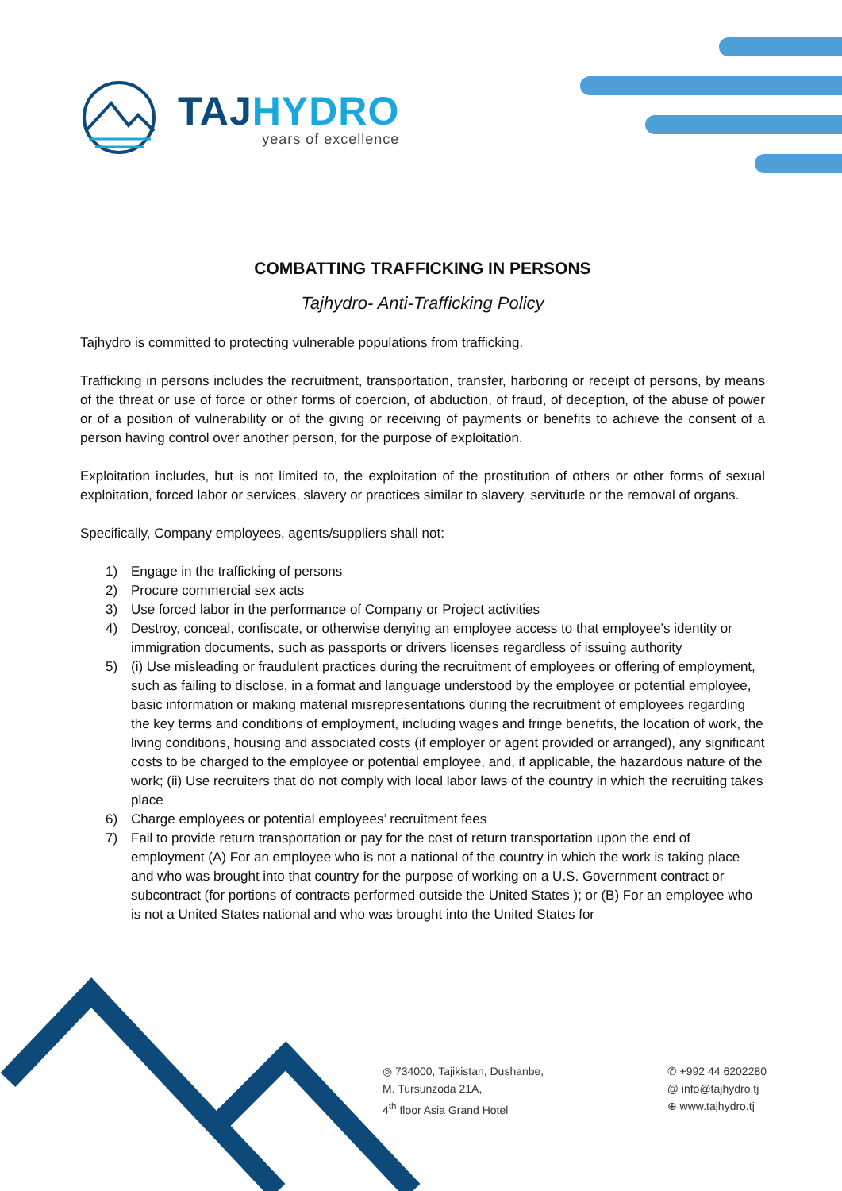TAJHYDRO
years of excellence
COMBATTING TRAFFICKING IN PERSONS
Tajhydro- Anti-Trafficking Policy
Tajhydro is committed to protecting vulnerable populations from trafficking.
Trafficking in persons includes the recruitment, transportation, transfer, harboring or receipt of persons, by means of the threat or use of force or other forms of coercion, of abduction, of fraud, of deception, of the abuse of power or of a position of vulnerability or of the giving or receiving of payments or benefits to achieve the consent of a person having control over another person, for the purpose of exploitation.
Exploitation includes, but is not limited to, the exploitation of the prostitution of others or other forms of sexual exploitation, forced labor or services, slavery or practices similar to slavery, servitude or the removal of organs.
Specifically, Company employees, agents/suppliers shall not:
1) Engage in the trafficking of persons
2) Procure commercial sex acts
3) Use forced labor in the performance of Company or Project activities
4) Destroy, conceal, confiscate, or otherwise denying an employee access to that employee's identity or immigration documents, such as passports or drivers licenses regardless of issuing authority
5) (i) Use misleading or fraudulent practices during the recruitment of employees or offering of employment, such as failing to disclose, in a format and language understood by the employee or potential employee, basic information or making material misrepresentations during the recruitment of employees regarding the key terms and conditions of employment, including wages and fringe benefits, the location of work, the living conditions, housing and associated costs (if employer or agent provided or arranged), any significant costs to be charged to the employee or potential employee, and, if applicable, the hazardous nature of the work; (ii) Use recruiters that do not comply with local labor laws of the country in which the recruiting takes place
6) Charge employees or potential employees’ recruitment fees
7) Fail to provide return transportation or pay for the cost of return transportation upon the end of employment (A) For an employee who is not a national of the country in which the work is taking place and who was brought into that country for the purpose of working on a U.S. Government contract or subcontract (for portions of contracts performed outside the United States ); or (B) For an employee who is not a United States national and who was brought into the United States for
◎ 734000, Tajikistan, Dushanbe,
M. Tursunzoda 21A,
4<sup>th</sup> floor Asia Grand Hotel
✆ +992 44 6202280
@ info@tajhydro.tj
⊕ www.tajhydro.tj